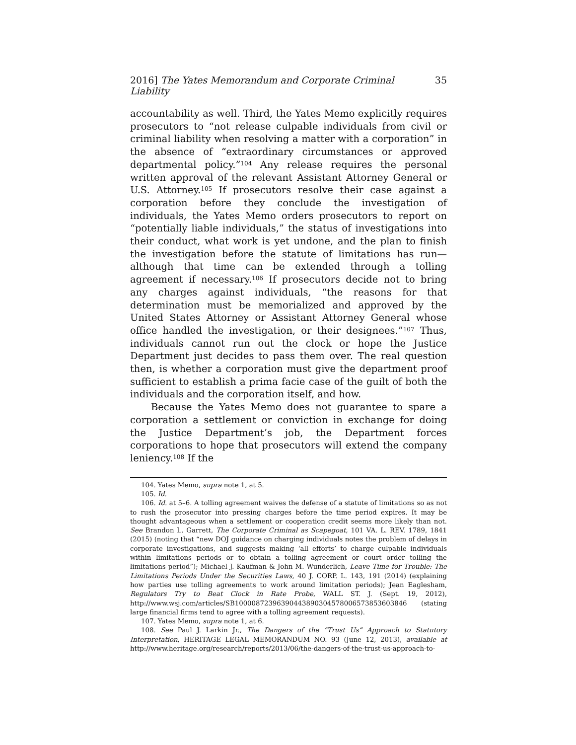2016] The Yates Memorandum and Corporate Criminal Liability 35
accountability as well. Third, the Yates Memo explicitly requires prosecutors to “not release culpable individuals from civil or criminal liability when resolving a matter with a corporation” in the absence of “extraordinary circumstances or approved departmental policy.”<sup>104</sup> Any release requires the personal written approval of the relevant Assistant Attorney General or U.S. Attorney.<sup>105</sup> If prosecutors resolve their case against a corporation before they conclude the investigation of individuals, the Yates Memo orders prosecutors to report on “potentially liable individuals,” the status of investigations into their conduct, what work is yet undone, and the plan to finish the investigation before the statute of limitations has run—although that time can be extended through a tolling agreement if necessary.<sup>106</sup> If prosecutors decide not to bring any charges against individuals, “the reasons for that determination must be memorialized and approved by the United States Attorney or Assistant Attorney General whose office handled the investigation, or their designees.”<sup>107</sup> Thus, individuals cannot run out the clock or hope the Justice Department just decides to pass them over. The real question then, is whether a corporation must give the department proof sufficient to establish a prima facie case of the guilt of both the individuals and the corporation itself, and how.
Because the Yates Memo does not guarantee to spare a corporation a settlement or conviction in exchange for doing the Justice Department’s job, the Department forces corporations to hope that prosecutors will extend the company leniency.<sup>108</sup> If the
104. Yates Memo, supra note 1, at 5.
105. Id.
106. Id. at 5–6. A tolling agreement waives the defense of a statute of limitations so as not to rush the prosecutor into pressing charges before the time period expires. It may be thought advantageous when a settlement or cooperation credit seems more likely than not. See Brandon L. Garrett, The Corporate Criminal as Scapegoat, 101 VA. L. REV. 1789, 1841 (2015) (noting that “new DOJ guidance on charging individuals notes the problem of delays in corporate investigations, and suggests making ‘all efforts’ to charge culpable individuals within limitations periods or to obtain a tolling agreement or court order tolling the limitations period”); Michael J. Kaufman & John M. Wunderlich, Leave Time for Trouble: The Limitations Periods Under the Securities Laws, 40 J. CORP. L. 143, 191 (2014) (explaining how parties use tolling agreements to work around limitation periods); Jean Eaglesham, Regulators Try to Beat Clock in Rate Probe, WALL ST. J. (Sept. 19, 2012), http://www.wsj.com/articles/SB10000872396390443890304578006573853603846 (stating large financial firms tend to agree with a tolling agreement requests).
107. Yates Memo, supra note 1, at 6.
108. See Paul J. Larkin Jr., The Dangers of the “Trust Us” Approach to Statutory Interpretation, HERITAGE LEGAL MEMORANDUM NO. 93 (June 12, 2013), available at http://www.heritage.org/research/reports/2013/06/the-dangers-of-the-trust-us-approach-to-